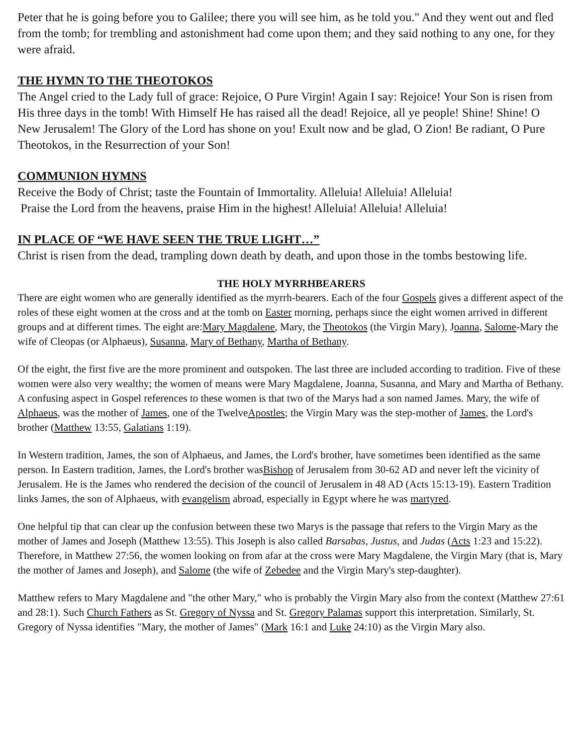Peter that he is going before you to Galilee; there you will see him, as he told you." And they went out and fled from the tomb; for trembling and astonishment had come upon them; and they said nothing to any one, for they were afraid.
THE HYMN TO THE THEOTOKOS
The Angel cried to the Lady full of grace: Rejoice, O Pure Virgin! Again I say: Rejoice! Your Son is risen from His three days in the tomb! With Himself He has raised all the dead! Rejoice, all ye people! Shine! Shine! O New Jerusalem! The Glory of the Lord has shone on you! Exult now and be glad, O Zion! Be radiant, O Pure Theotokos, in the Resurrection of your Son!
COMMUNION HYMNS
Receive the Body of Christ; taste the Fountain of Immortality. Alleluia! Alleluia! Alleluia!
Praise the Lord from the heavens, praise Him in the highest! Alleluia! Alleluia! Alleluia!
IN PLACE OF “WE HAVE SEEN THE TRUE LIGHT…”
Christ is risen from the dead, trampling down death by death, and upon those in the tombs bestowing life.
THE HOLY MYRRHBEARERS
There are eight women who are generally identified as the myrrh-bearers. Each of the four Gospels gives a different aspect of the roles of these eight women at the cross and at the tomb on Easter morning, perhaps since the eight women arrived in different groups and at different times. The eight are:Mary Magdalene, Mary, the Theotokos (the Virgin Mary), Joanna, Salome-Mary the wife of Cleopas (or Alphaeus), Susanna, Mary of Bethany, Martha of Bethany.
Of the eight, the first five are the more prominent and outspoken. The last three are included according to tradition. Five of these women were also very wealthy; the women of means were Mary Magdalene, Joanna, Susanna, and Mary and Martha of Bethany.
A confusing aspect in Gospel references to these women is that two of the Marys had a son named James. Mary, the wife of Alphaeus, was the mother of James, one of the TwelveApostles; the Virgin Mary was the step-mother of James, the Lord's brother (Matthew 13:55, Galatians 1:19).
In Western tradition, James, the son of Alphaeus, and James, the Lord's brother, have sometimes been identified as the same person. In Eastern tradition, James, the Lord's brother wasBishop of Jerusalem from 30-62 AD and never left the vicinity of Jerusalem. He is the James who rendered the decision of the council of Jerusalem in 48 AD (Acts 15:13-19). Eastern Tradition links James, the son of Alphaeus, with evangelism abroad, especially in Egypt where he was martyred.
One helpful tip that can clear up the confusion between these two Marys is the passage that refers to the Virgin Mary as the mother of James and Joseph (Matthew 13:55). This Joseph is also called Barsabas, Justus, and Judas (Acts 1:23 and 15:22). Therefore, in Matthew 27:56, the women looking on from afar at the cross were Mary Magdalene, the Virgin Mary (that is, Mary the mother of James and Joseph), and Salome (the wife of Zebedee and the Virgin Mary's step-daughter).
Matthew refers to Mary Magdalene and "the other Mary," who is probably the Virgin Mary also from the context (Matthew 27:61 and 28:1). Such Church Fathers as St. Gregory of Nyssa and St. Gregory Palamas support this interpretation. Similarly, St. Gregory of Nyssa identifies "Mary, the mother of James" (Mark 16:1 and Luke 24:10) as the Virgin Mary also.